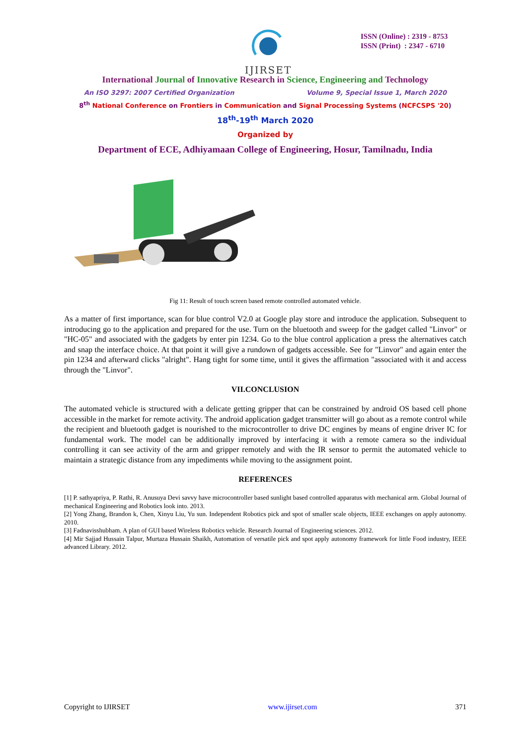IJIRSET
ISSN (Online) : 2319 - 8753
ISSN (Print) : 2347 - 6710
International Journal of Innovative Research in Science, Engineering and Technology
An ISO 3297: 2007 Certified Organization Volume 9, Special Issue 1, March 2020
8<sup>th</sup> National Conference on Frontiers in Communication and Signal Processing Systems (NCFCSPS '20)
18<sup>th</sup>-19<sup>th</sup> March 2020
Organized by
Department of ECE, Adhiyamaan College of Engineering, Hosur, Tamilnadu, India
Fig 11: Result of touch screen based remote controlled automated vehicle.
As a matter of first importance, scan for blue control V2.0 at Google play store and introduce the application. Subsequent to introducing go to the application and prepared for the use. Turn on the bluetooth and sweep for the gadget called "Linvor" or "HC-05" and associated with the gadgets by enter pin 1234. Go to the blue control application a press the alternatives catch and snap the interface choice. At that point it will give a rundown of gadgets accessible. See for "Linvor" and again enter the pin 1234 and afterward clicks "alright". Hang tight for some time, until it gives the affirmation "associated with it and access through the "Linvor".
VII.CONCLUSION
The automated vehicle is structured with a delicate getting gripper that can be constrained by android OS based cell phone accessible in the market for remote activity. The android application gadget transmitter will go about as a remote control while the recipient and bluetooth gadget is nourished to the microcontroller to drive DC engines by means of engine driver IC for fundamental work. The model can be additionally improved by interfacing it with a remote camera so the individual controlling it can see activity of the arm and gripper remotely and with the IR sensor to permit the automated vehicle to maintain a strategic distance from any impediments while moving to the assignment point.
REFERENCES
[1] P. sathyapriya, P. Rathi, R. Anusuya Devi savvy have microcontroller based sunlight based controlled apparatus with mechanical arm. Global Journal of mechanical Engineering and Robotics look into. 2013.
[2] Yong Zhang, Brandon k, Chen, Xinyu Liu, Yu sun. Independent Robotics pick and spot of smaller scale objects, IEEE exchanges on apply autonomy. 2010.
[3] Fadnavisshubham. A plan of GUI based Wireless Robotics vehicle. Research Journal of Engineering sciences. 2012.
[4] Mir Sajjad Hussain Talpur, Murtaza Hussain Shaikh, Automation of versatile pick and spot apply autonomy framework for little Food industry, IEEE advanced Library. 2012.
Copyright to IJIRSET www.ijirset.com 371